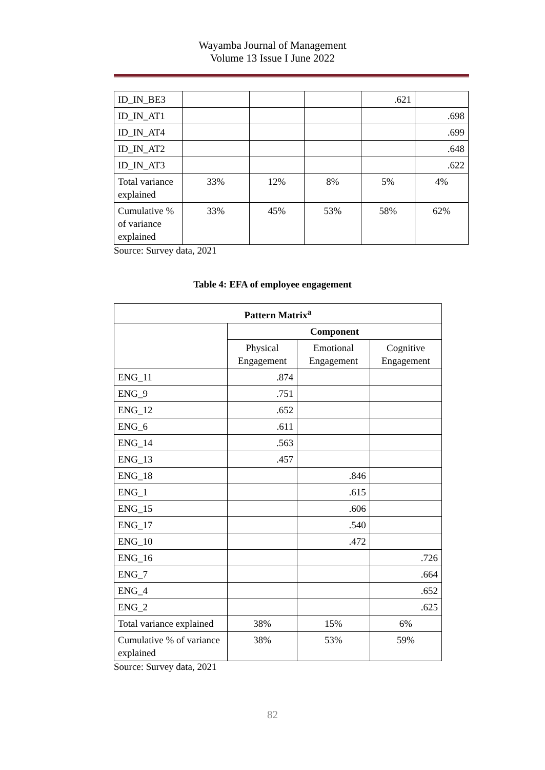Wayamba Journal of Management
Volume 13 Issue I June 2022
| ID_IN_BE3 | | | | .621 | |
| ID_IN_AT1 | | | | | .698 |
| ID_IN_AT4 | | | | | .699 |
| ID_IN_AT2 | | | | | .648 |
| ID_IN_AT3 | | | | | .622 |
| Total variance explained | 33% | 12% | 8% | 5% | 4% |
| Cumulative % of variance explained | 33% | 45% | 53% | 58% | 62% |
Source: Survey data, 2021
Table 4: EFA of employee engagement
| Pattern Matrix<sup>a</sup> | | | |
| --- | --- | --- | --- |
| | Component | | |
| | Physical Engagement | Emotional Engagement | Cognitive Engagement |
| ENG_11 | .874 | | |
| ENG_9 | .751 | | |
| ENG_12 | .652 | | |
| ENG_6 | .611 | | |
| ENG_14 | .563 | | |
| ENG_13 | .457 | | |
| ENG_18 | | .846 | |
| ENG_1 | | .615 | |
| ENG_15 | | .606 | |
| ENG_17 | | .540 | |
| ENG_10 | | .472 | |
| ENG_16 | | | .726 |
| ENG_7 | | | .664 |
| ENG_4 | | | .652 |
| ENG_2 | | | .625 |
| Total variance explained | 38% | 15% | 6% |
| Cumulative % of variance explained | 38% | 53% | 59% |
Source: Survey data, 2021
82